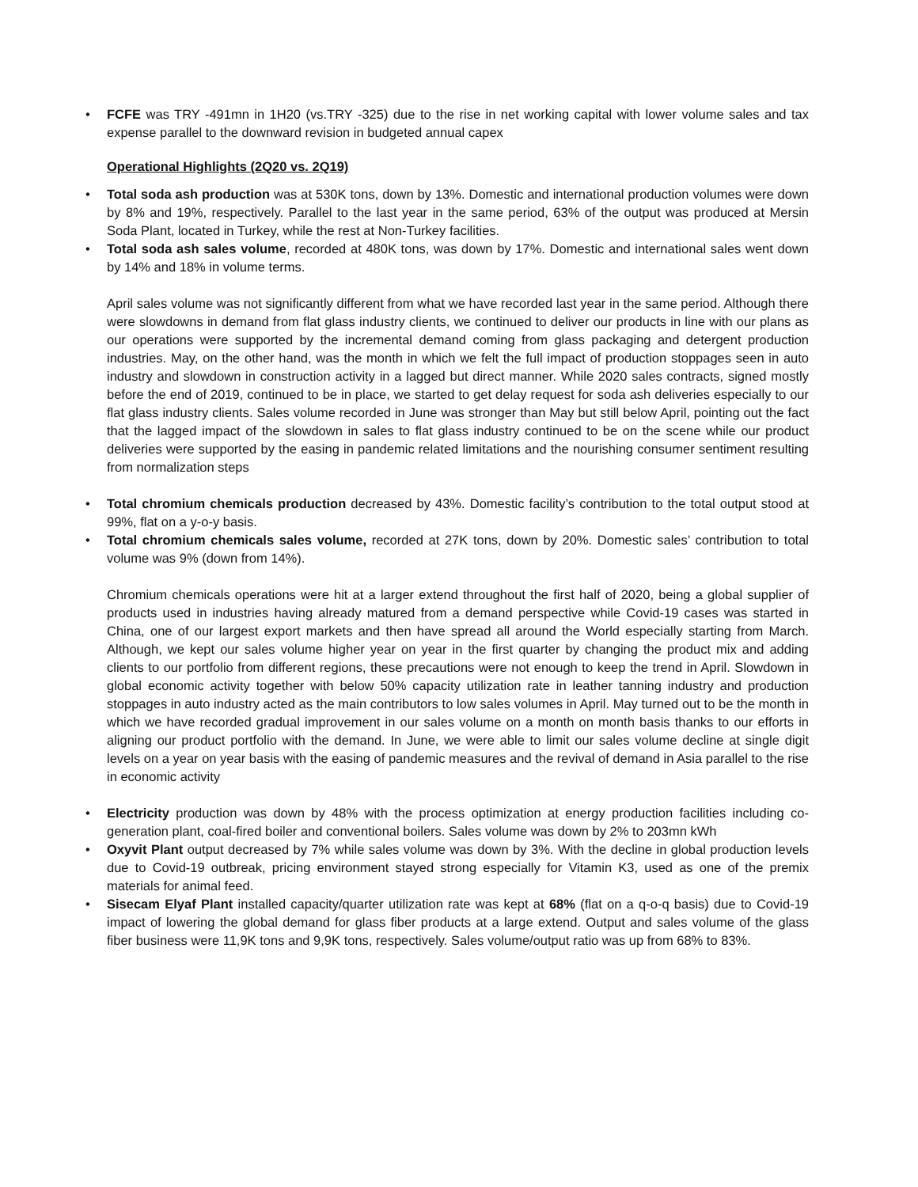• FCFE was TRY -491mn in 1H20 (vs.TRY -325) due to the rise in net working capital with lower volume sales and tax expense parallel to the downward revision in budgeted annual capex
Operational Highlights (2Q20 vs. 2Q19)
• Total soda ash production was at 530K tons, down by 13%. Domestic and international production volumes were down by 8% and 19%, respectively. Parallel to the last year in the same period, 63% of the output was produced at Mersin Soda Plant, located in Turkey, while the rest at Non-Turkey facilities.
• Total soda ash sales volume, recorded at 480K tons, was down by 17%. Domestic and international sales went down by 14% and 18% in volume terms.
April sales volume was not significantly different from what we have recorded last year in the same period. Although there were slowdowns in demand from flat glass industry clients, we continued to deliver our products in line with our plans as our operations were supported by the incremental demand coming from glass packaging and detergent production industries. May, on the other hand, was the month in which we felt the full impact of production stoppages seen in auto industry and slowdown in construction activity in a lagged but direct manner. While 2020 sales contracts, signed mostly before the end of 2019, continued to be in place, we started to get delay request for soda ash deliveries especially to our flat glass industry clients. Sales volume recorded in June was stronger than May but still below April, pointing out the fact that the lagged impact of the slowdown in sales to flat glass industry continued to be on the scene while our product deliveries were supported by the easing in pandemic related limitations and the nourishing consumer sentiment resulting from normalization steps
• Total chromium chemicals production decreased by 43%. Domestic facility’s contribution to the total output stood at 99%, flat on a y-o-y basis.
• Total chromium chemicals sales volume, recorded at 27K tons, down by 20%. Domestic sales’ contribution to total volume was 9% (down from 14%).
Chromium chemicals operations were hit at a larger extend throughout the first half of 2020, being a global supplier of products used in industries having already matured from a demand perspective while Covid-19 cases was started in China, one of our largest export markets and then have spread all around the World especially starting from March. Although, we kept our sales volume higher year on year in the first quarter by changing the product mix and adding clients to our portfolio from different regions, these precautions were not enough to keep the trend in April. Slowdown in global economic activity together with below 50% capacity utilization rate in leather tanning industry and production stoppages in auto industry acted as the main contributors to low sales volumes in April. May turned out to be the month in which we have recorded gradual improvement in our sales volume on a month on month basis thanks to our efforts in aligning our product portfolio with the demand. In June, we were able to limit our sales volume decline at single digit levels on a year on year basis with the easing of pandemic measures and the revival of demand in Asia parallel to the rise in economic activity
• Electricity production was down by 48% with the process optimization at energy production facilities including co-generation plant, coal-fired boiler and conventional boilers. Sales volume was down by 2% to 203mn kWh
• Oxyvit Plant output decreased by 7% while sales volume was down by 3%. With the decline in global production levels due to Covid-19 outbreak, pricing environment stayed strong especially for Vitamin K3, used as one of the premix materials for animal feed.
• Sisecam Elyaf Plant installed capacity/quarter utilization rate was kept at 68% (flat on a q-o-q basis) due to Covid-19 impact of lowering the global demand for glass fiber products at a large extend. Output and sales volume of the glass fiber business were 11,9K tons and 9,9K tons, respectively. Sales volume/output ratio was up from 68% to 83%.